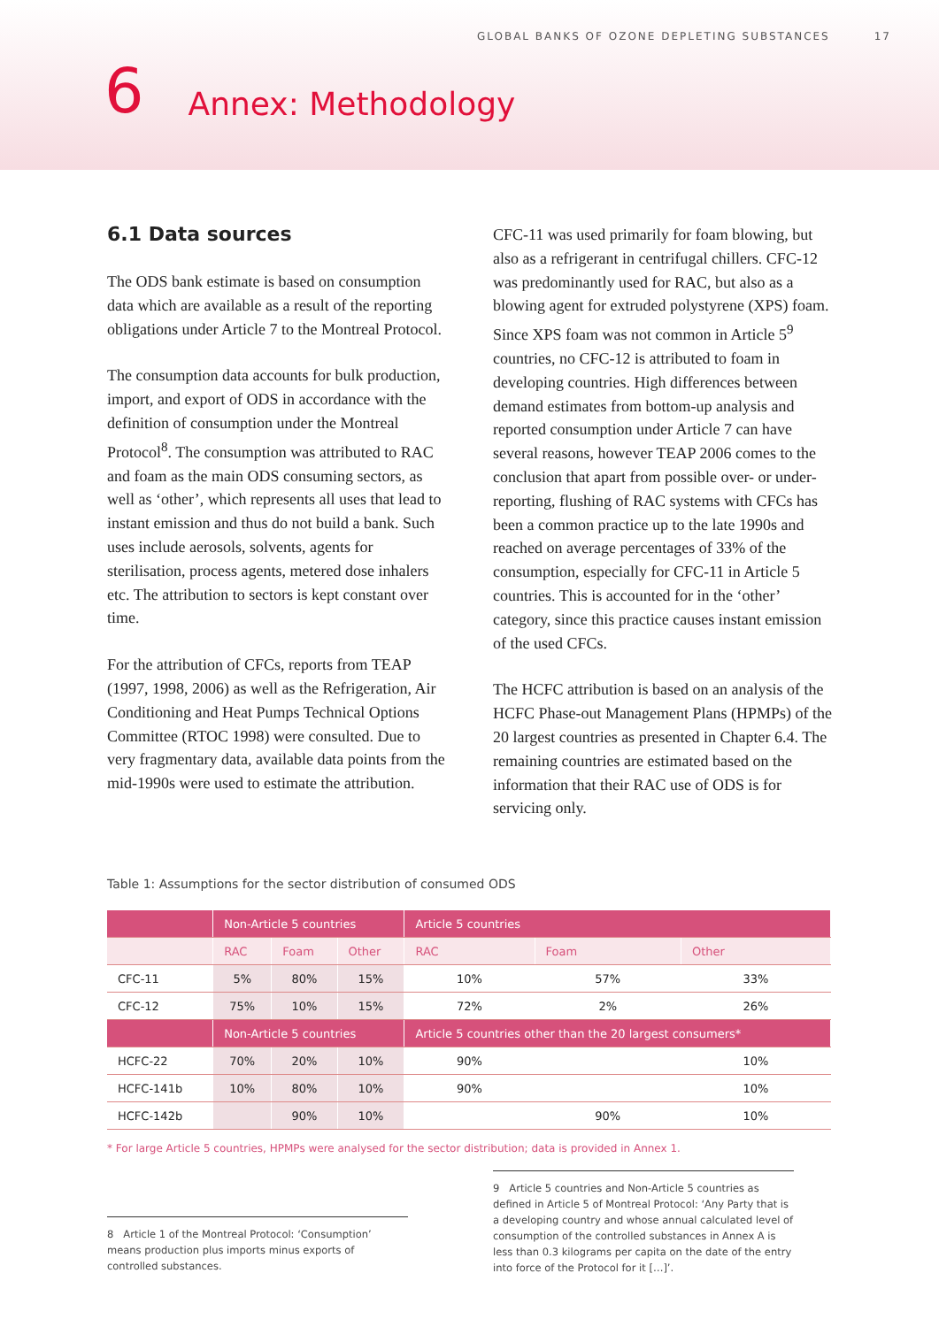GLOBAL BANKS OF OZONE DEPLETING SUBSTANCES 17
6 Annex: Methodology
6.1 Data sources
The ODS bank estimate is based on consumption data which are available as a result of the reporting obligations under Article 7 to the Montreal Protocol.
The consumption data accounts for bulk production, import, and export of ODS in accordance with the definition of consumption under the Montreal Protocol<sup>8</sup>. The consumption was attributed to RAC and foam as the main ODS consuming sectors, as well as ‘other’, which represents all uses that lead to instant emission and thus do not build a bank. Such uses include aerosols, solvents, agents for sterilisation, process agents, metered dose inhalers etc. The attribution to sectors is kept constant over time.
For the attribution of CFCs, reports from TEAP (1997, 1998, 2006) as well as the Refrigeration, Air Conditioning and Heat Pumps Technical Options Committee (RTOC 1998) were consulted. Due to very fragmentary data, available data points from the mid-1990s were used to estimate the attribution.
CFC-11 was used primarily for foam blowing, but also as a refrigerant in centrifugal chillers. CFC-12 was predominantly used for RAC, but also as a blowing agent for extruded polystyrene (XPS) foam. Since XPS foam was not common in Article 5<sup>9</sup> countries, no CFC-12 is attributed to foam in developing countries. High differences between demand estimates from bottom-up analysis and reported consumption under Article 7 can have several reasons, however TEAP 2006 comes to the conclusion that apart from possible over- or under-reporting, flushing of RAC systems with CFCs has been a common practice up to the late 1990s and reached on average percentages of 33% of the consumption, especially for CFC-11 in Article 5 countries. This is accounted for in the ‘other’ category, since this practice causes instant emission of the used CFCs.
The HCFC attribution is based on an analysis of the HCFC Phase-out Management Plans (HPMPs) of the 20 largest countries as presented in Chapter 6.4. The remaining countries are estimated based on the information that their RAC use of ODS is for servicing only.
Table 1: Assumptions for the sector distribution of consumed ODS
| | Non-Article 5 countries | | | Article 5 countries | | |
| --- | --- | --- | --- | --- | --- | --- |
| | RAC | Foam | Other | RAC | Foam | Other |
| CFC-11 | 5% | 80% | 15% | 10% | 57% | 33% |
| CFC-12 | 75% | 10% | 15% | 72% | 2% | 26% |
| | Non-Article 5 countries | | | Article 5 countries other than the 20 largest consumers* | | |
| HCFC-22 | 70% | 20% | 10% | 90% | | 10% |
| HCFC-141b | 10% | 80% | 10% | 90% | | 10% |
| HCFC-142b | | 90% | 10% | | 90% | 10% |
* For large Article 5 countries, HPMPs were analysed for the sector distribution; data is provided in Annex 1.
8 Article 1 of the Montreal Protocol: ‘Consumption’ means production plus imports minus exports of controlled substances.
9 Article 5 countries and Non-Article 5 countries as defined in Article 5 of Montreal Protocol: ‘Any Party that is a developing country and whose annual calculated level of consumption of the controlled substances in Annex A is less than 0.3 kilograms per capita on the date of the entry into force of the Protocol for it […]’.